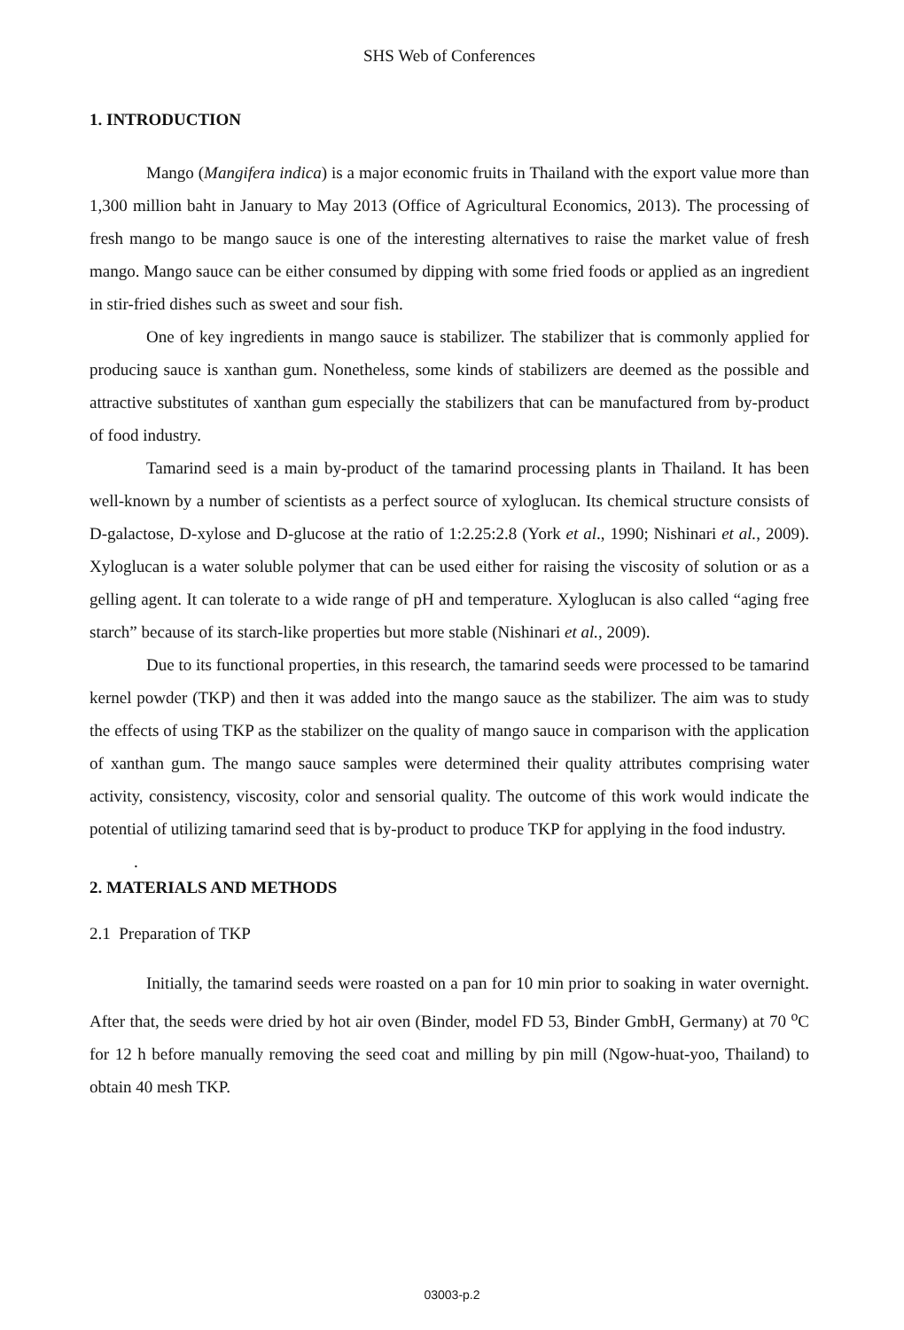SHS Web of Conferences
1. INTRODUCTION
Mango (Mangifera indica) is a major economic fruits in Thailand with the export value more than 1,300 million baht in January to May 2013 (Office of Agricultural Economics, 2013). The processing of fresh mango to be mango sauce is one of the interesting alternatives to raise the market value of fresh mango. Mango sauce can be either consumed by dipping with some fried foods or applied as an ingredient in stir-fried dishes such as sweet and sour fish.
One of key ingredients in mango sauce is stabilizer. The stabilizer that is commonly applied for producing sauce is xanthan gum. Nonetheless, some kinds of stabilizers are deemed as the possible and attractive substitutes of xanthan gum especially the stabilizers that can be manufactured from by-product of food industry.
Tamarind seed is a main by-product of the tamarind processing plants in Thailand. It has been well-known by a number of scientists as a perfect source of xyloglucan. Its chemical structure consists of D-galactose, D-xylose and D-glucose at the ratio of 1:2.25:2.8 (York et al., 1990; Nishinari et al., 2009). Xyloglucan is a water soluble polymer that can be used either for raising the viscosity of solution or as a gelling agent. It can tolerate to a wide range of pH and temperature. Xyloglucan is also called “aging free starch” because of its starch-like properties but more stable (Nishinari et al., 2009).
Due to its functional properties, in this research, the tamarind seeds were processed to be tamarind kernel powder (TKP) and then it was added into the mango sauce as the stabilizer. The aim was to study the effects of using TKP as the stabilizer on the quality of mango sauce in comparison with the application of xanthan gum. The mango sauce samples were determined their quality attributes comprising water activity, consistency, viscosity, color and sensorial quality. The outcome of this work would indicate the potential of utilizing tamarind seed that is by-product to produce TKP for applying in the food industry.
.
2. MATERIALS AND METHODS
2.1 Preparation of TKP
Initially, the tamarind seeds were roasted on a pan for 10 min prior to soaking in water overnight. After that, the seeds were dried by hot air oven (Binder, model FD 53, Binder GmbH, Germany) at 70 <sup>o</sup>C for 12 h before manually removing the seed coat and milling by pin mill (Ngow-huat-yoo, Thailand) to obtain 40 mesh TKP.
03003-p.2